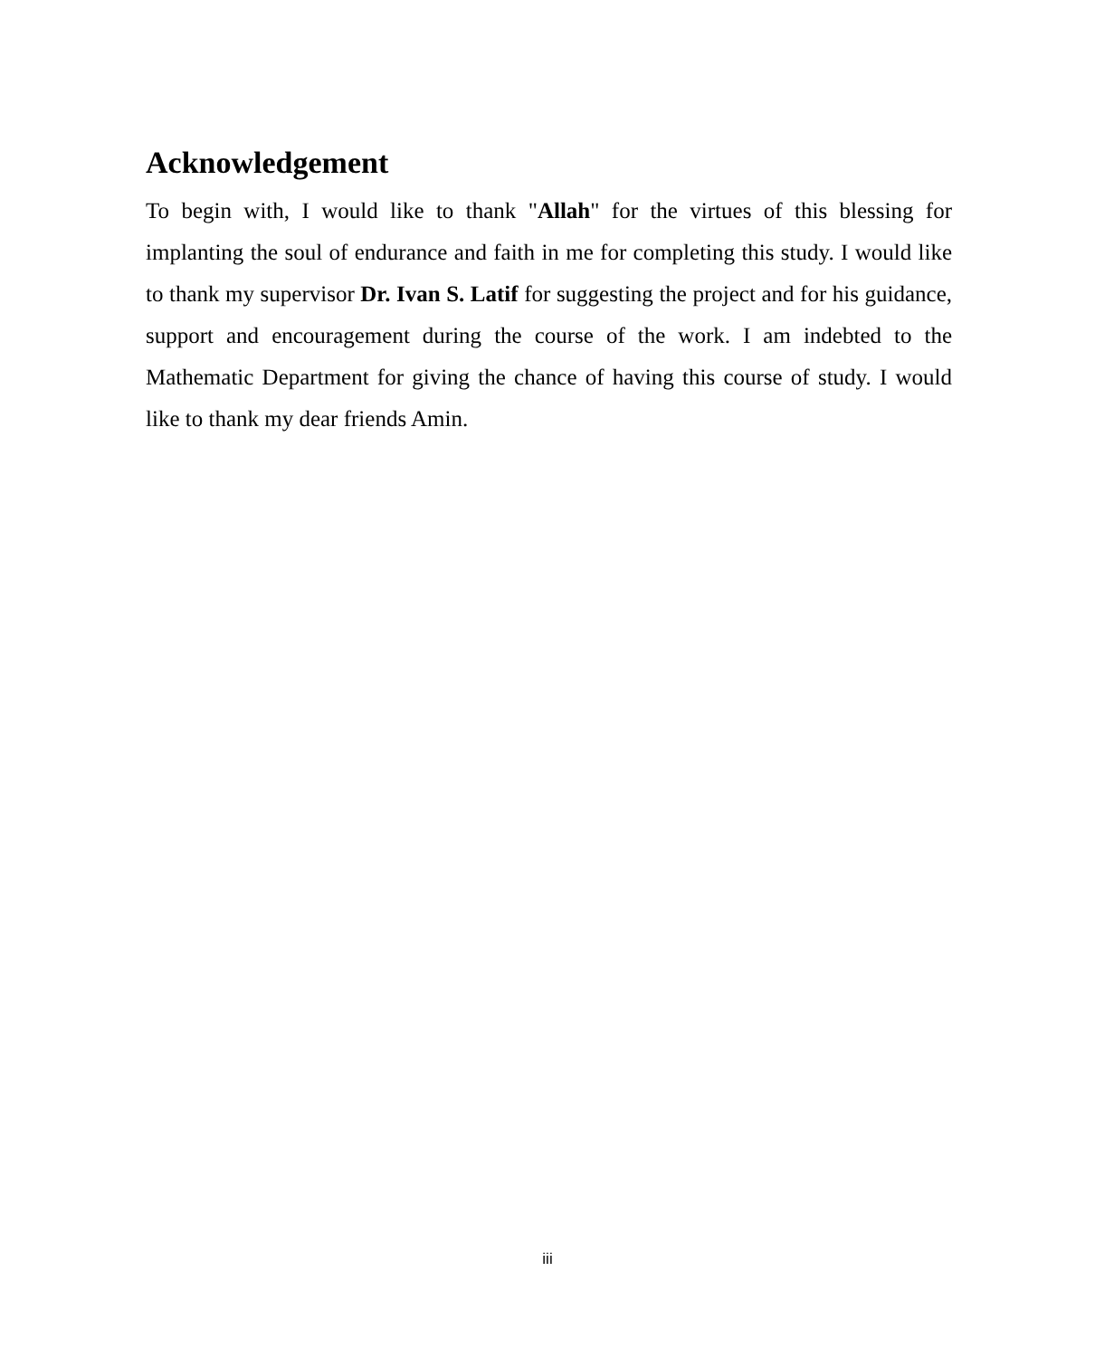Acknowledgement
To begin with, I would like to thank "Allah" for the virtues of this blessing for implanting the soul of endurance and faith in me for completing this study. I would like to thank my supervisor Dr. Ivan S. Latif for suggesting the project and for his guidance, support and encouragement during the course of the work. I am indebted to the Mathematic Department for giving the chance of having this course of study. I would like to thank my dear friends Amin.
iii